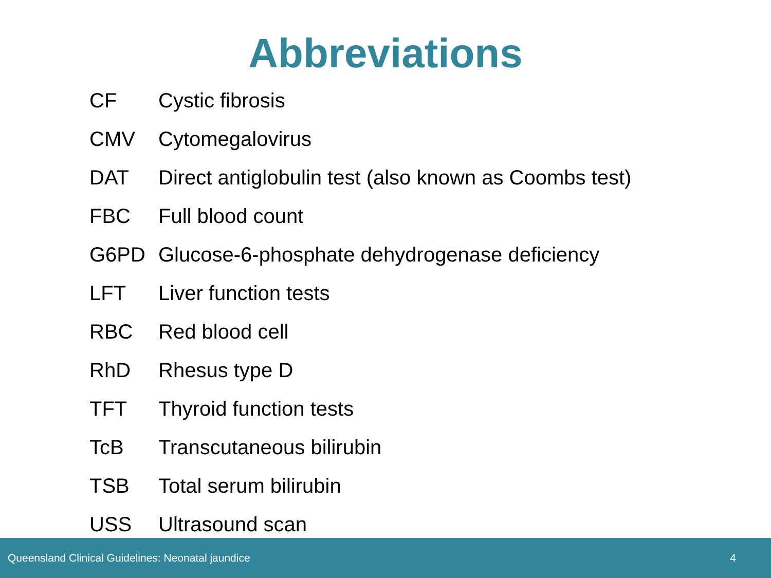Abbreviations
| CF | Cystic fibrosis |
| CMV | Cytomegalovirus |
| DAT | Direct antiglobulin test (also known as Coombs test) |
| FBC | Full blood count |
| G6PD | Glucose-6-phosphate dehydrogenase deficiency |
| LFT | Liver function tests |
| RBC | Red blood cell |
| RhD | Rhesus type D |
| TFT | Thyroid function tests |
| TcB | Transcutaneous bilirubin |
| TSB | Total serum bilirubin |
| USS | Ultrasound scan |
Queensland Clinical Guidelines: Neonatal jaundice 4